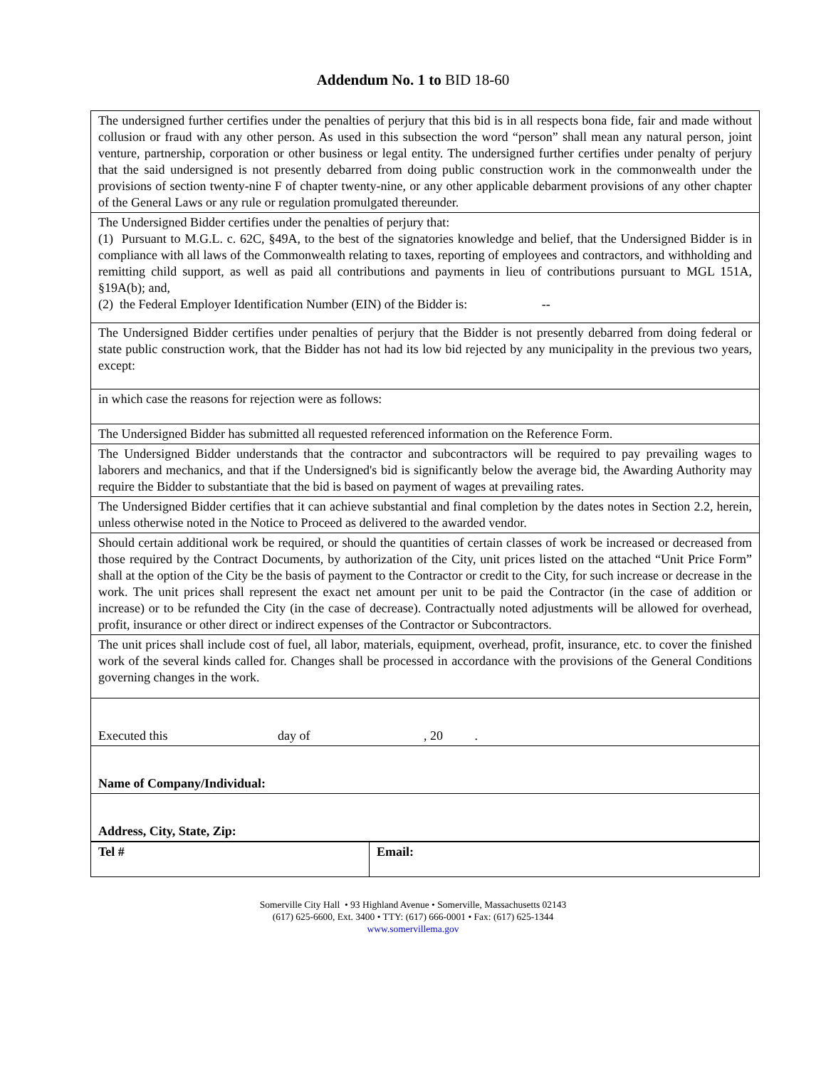Addendum No. 1 to BID 18-60
| The undersigned further certifies under the penalties of perjury that this bid is in all respects bona fide, fair and made without collusion or fraud with any other person. As used in this subsection the word “person” shall mean any natural person, joint venture, partnership, corporation or other business or legal entity. The undersigned further certifies under penalty of perjury that the said undersigned is not presently debarred from doing public construction work in the commonwealth under the provisions of section twenty-nine F of chapter twenty-nine, or any other applicable debarment provisions of any other chapter of the General Laws or any rule or regulation promulgated thereunder. | |
| The Undersigned Bidder certifies under the penalties of perjury that: (1) Pursuant to M.G.L. c. 62C, §49A, to the best of the signatories knowledge and belief, that the Undersigned Bidder is in compliance with all laws of the Commonwealth relating to taxes, reporting of employees and contractors, and withholding and remitting child support, as well as paid all contributions and payments in lieu of contributions pursuant to MGL 151A, §19A(b); and, (2) the Federal Employer Identification Number (EIN) of the Bidder is: -- | |
| The Undersigned Bidder certifies under penalties of perjury that the Bidder is not presently debarred from doing federal or state public construction work, that the Bidder has not had its low bid rejected by any municipality in the previous two years, except: | |
| in which case the reasons for rejection were as follows: | |
| The Undersigned Bidder has submitted all requested referenced information on the Reference Form. | |
| The Undersigned Bidder understands that the contractor and subcontractors will be required to pay prevailing wages to laborers and mechanics, and that if the Undersigned's bid is significantly below the average bid, the Awarding Authority may require the Bidder to substantiate that the bid is based on payment of wages at prevailing rates. | |
| The Undersigned Bidder certifies that it can achieve substantial and final completion by the dates notes in Section 2.2, herein, unless otherwise noted in the Notice to Proceed as delivered to the awarded vendor. | |
| Should certain additional work be required, or should the quantities of certain classes of work be increased or decreased from those required by the Contract Documents, by authorization of the City, unit prices listed on the attached “Unit Price Form” shall at the option of the City be the basis of payment to the Contractor or credit to the City, for such increase or decrease in the work. The unit prices shall represent the exact net amount per unit to be paid the Contractor (in the case of addition or increase) or to be refunded the City (in the case of decrease). Contractually noted adjustments will be allowed for overhead, profit, insurance or other direct or indirect expenses of the Contractor or Subcontractors. | |
| The unit prices shall include cost of fuel, all labor, materials, equipment, overhead, profit, insurance, etc. to cover the finished work of the several kinds called for. Changes shall be processed in accordance with the provisions of the General Conditions governing changes in the work. | |
| Executed this day of , 20 . | |
| Name of Company/Individual: | |
| Address, City, State, Zip: | |
| Tel # | Email: |
Somerville City Hall • 93 Highland Avenue • Somerville, Massachusetts 02143
(617) 625-6600, Ext. 3400 • TTY: (617) 666-0001 • Fax: (617) 625-1344
www.somervillema.gov